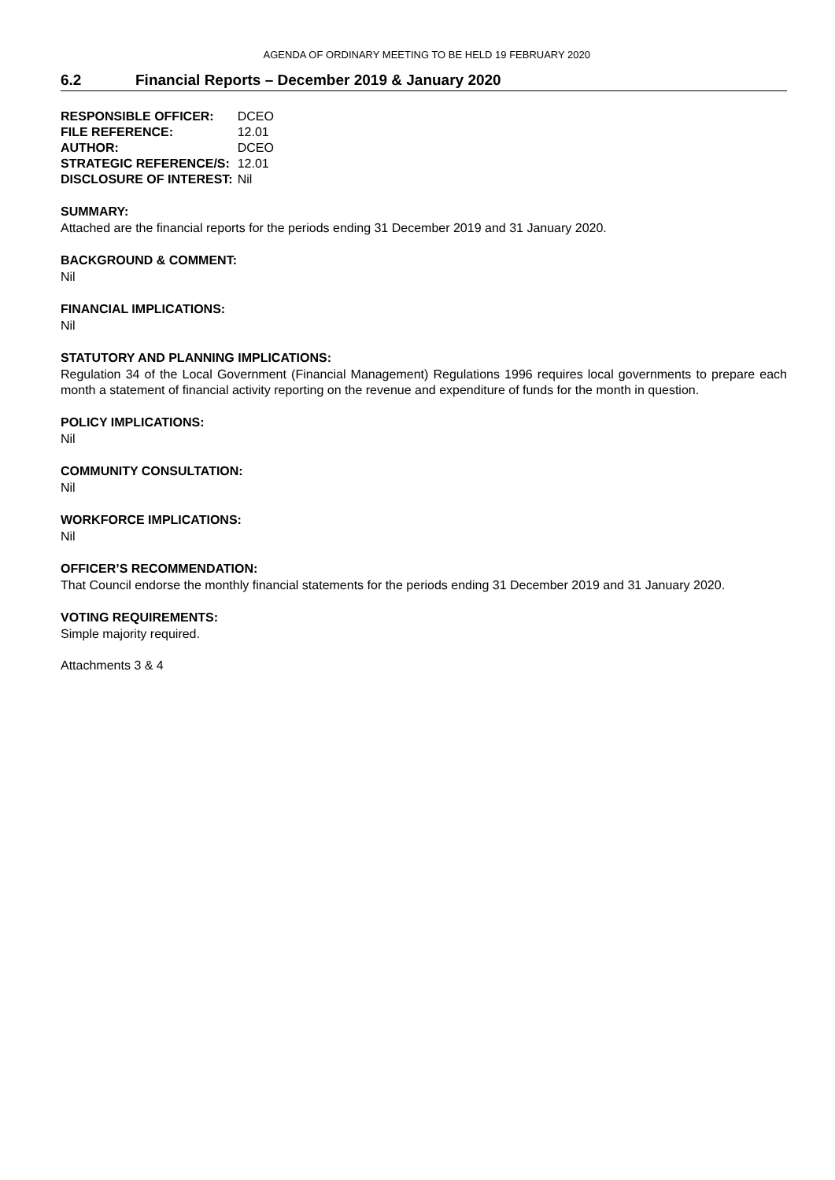AGENDA OF ORDINARY MEETING TO BE HELD 19 FEBRUARY 2020
6.2 Financial Reports – December 2019 & January 2020
| RESPONSIBLE OFFICER: | DCEO |
| FILE REFERENCE: | 12.01 |
| AUTHOR: | DCEO |
| STRATEGIC REFERENCE/S: | 12.01 |
| DISCLOSURE OF INTEREST: | Nil |
SUMMARY:
Attached are the financial reports for the periods ending 31 December 2019 and 31 January 2020.
BACKGROUND & COMMENT:
Nil
FINANCIAL IMPLICATIONS:
Nil
STATUTORY AND PLANNING IMPLICATIONS:
Regulation 34 of the Local Government (Financial Management) Regulations 1996 requires local governments to prepare each month a statement of financial activity reporting on the revenue and expenditure of funds for the month in question.
POLICY IMPLICATIONS:
Nil
COMMUNITY CONSULTATION:
Nil
WORKFORCE IMPLICATIONS:
Nil
OFFICER’S RECOMMENDATION:
That Council endorse the monthly financial statements for the periods ending 31 December 2019 and 31 January 2020.
VOTING REQUIREMENTS:
Simple majority required.
Attachments 3 & 4